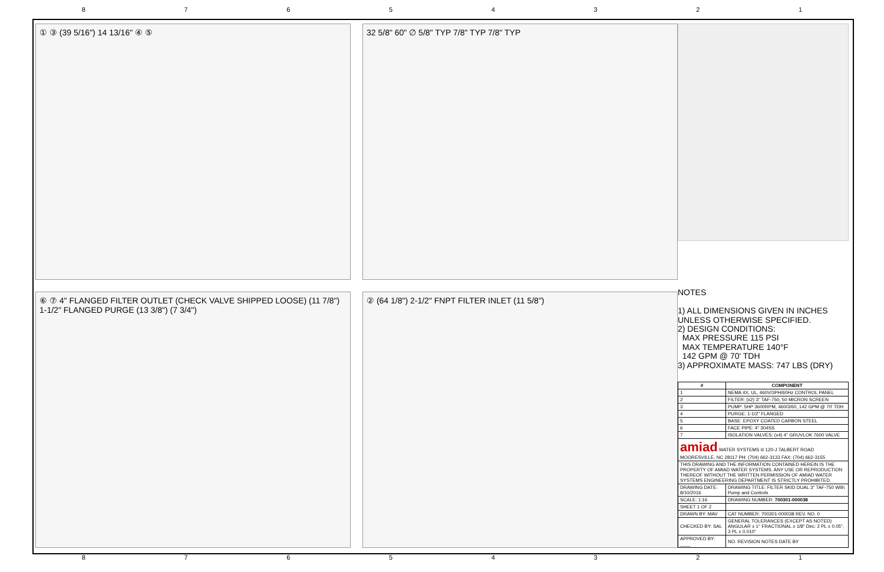87654321
① ③ (39 5/16") 14 13/16" ④ ⑤
32 5/8" 60" ∅ 5/8" TYP 7/8" TYP 7/8" TYP
⑥ ⑦ 4" FLANGED FILTER OUTLET (CHECK VALVE SHIPPED LOOSE) (11 7/8") 1-1/2" FLANGED PURGE (13 3/8") (7 3/4")
② (64 1/8") 2-1/2" FNPT FILTER INLET (11 5/8")
NOTES
1) ALL DIMENSIONS GIVEN IN INCHES UNLESS OTHERWISE SPECIFIED.
2) DESIGN CONDITIONS:
MAX PRESSURE 115 PSI
MAX TEMPERATURE 140°F
142 GPM @ 70' TDH
3) APPROXIMATE MASS: 747 LBS (DRY)
| # | COMPONENT |
| --- | --- |
| 1 | NEMA 4X, UL, 460V/3PH/60Hz CONTROL PANEL |
| 2 | FILTER: (x2) 3" TAF-750, 50 MICRON SCREEN |
| 3 | PUMP: 5HP 3600RPM, 460/3/60, 142 GPM @ 70' TDH |
| 4 | PURGE: 1-1/2" FLANGED |
| 5 | BASE: EPOXY COATED CARBON STEEL |
| 6 | FACE PIPE: 4" 304SS |
| 7 | ISOLATION VALVES: (x4) 4" GRUVLOK 7600 VALVE |
| amiad WATER SYSTEMS ® 120-J TALBERT ROAD MOORESVILLE, NC 28117 PH: (704) 662-3133 FAX: (704) 662-3155 | |
| THIS DRAWING AND THE INFORMATION CONTAINED HEREIN IS THE PROPERTY OF AMIAD WATER SYSTEMS. ANY USE OR REPRODUCTION THEREOF WITHOUT THE WRITTEN PERMISSION OF AMIAD WATER SYSTEMS ENGINEERING DEPARTMENT IS STRICTLY PROHIBITED. | |
| DRAWING DATE: 8/10/2016 | DRAWING TITLE: FILTER SKID DUAL 3" TAF-750 With Pump and Controls |
| SCALE: 1:16 | DRAWING NUMBER: 700301-000038 |
| SHEET 1 OF 2 | |
| DRAWN BY: MAV | CAT NUMBER: 700301-000038 REV. NO. 0 |
| CHECKED BY: SAL | GENERAL TOLERANCES (EXCEPT AS NOTED) ANGULAR ± 1° FRACTIONAL ± 1/8" Dec: 2 PL ± 0.05", 3 PL ± 0.010" |
| APPROVED BY: ____ | NO. REVISION NOTES DATE BY |
87654321